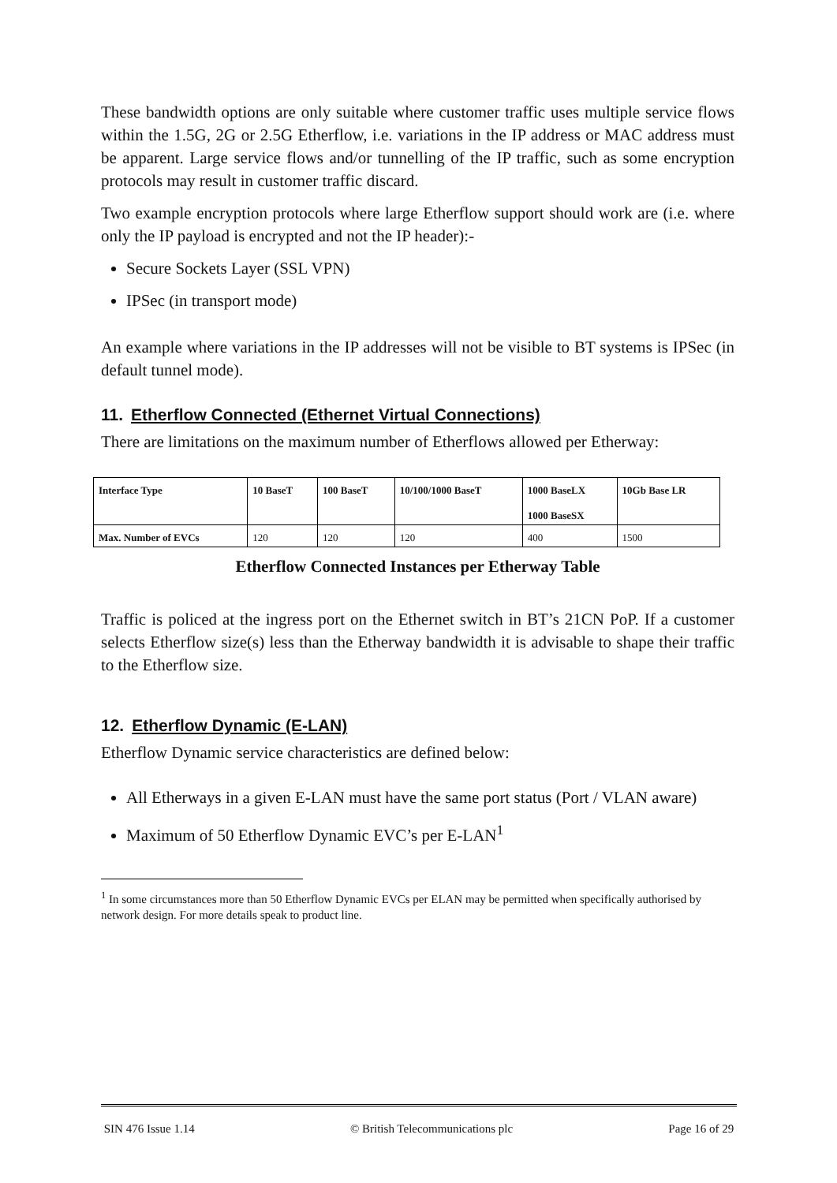These bandwidth options are only suitable where customer traffic uses multiple service flows within the 1.5G, 2G or 2.5G Etherflow, i.e. variations in the IP address or MAC address must be apparent. Large service flows and/or tunnelling of the IP traffic, such as some encryption protocols may result in customer traffic discard.
Two example encryption protocols where large Etherflow support should work are (i.e. where only the IP payload is encrypted and not the IP header):-
Secure Sockets Layer (SSL VPN)
IPSec (in transport mode)
An example where variations in the IP addresses will not be visible to BT systems is IPSec (in default tunnel mode).
11. Etherflow Connected (Ethernet Virtual Connections)
There are limitations on the maximum number of Etherflows allowed per Etherway:
| Interface Type | 10 BaseT | 100 BaseT | 10/100/1000 BaseT | 1000 BaseLX 1000 BaseSX | 10Gb Base LR |
| --- | --- | --- | --- | --- | --- |
| Max. Number of EVCs | 120 | 120 | 120 | 400 | 1500 |
Etherflow Connected Instances per Etherway Table
Traffic is policed at the ingress port on the Ethernet switch in BT’s 21CN PoP. If a customer selects Etherflow size(s) less than the Etherway bandwidth it is advisable to shape their traffic to the Etherflow size.
12. Etherflow Dynamic (E-LAN)
Etherflow Dynamic service characteristics are defined below:
All Etherways in a given E-LAN must have the same port status (Port / VLAN aware)
Maximum of 50 Etherflow Dynamic EVC’s per E-LAN<sup>1</sup>
<sup>1</sup> In some circumstances more than 50 Etherflow Dynamic EVCs per ELAN may be permitted when specifically authorised by network design. For more details speak to product line.
SIN 476 Issue 1.14 © British Telecommunications plc Page 16 of 29